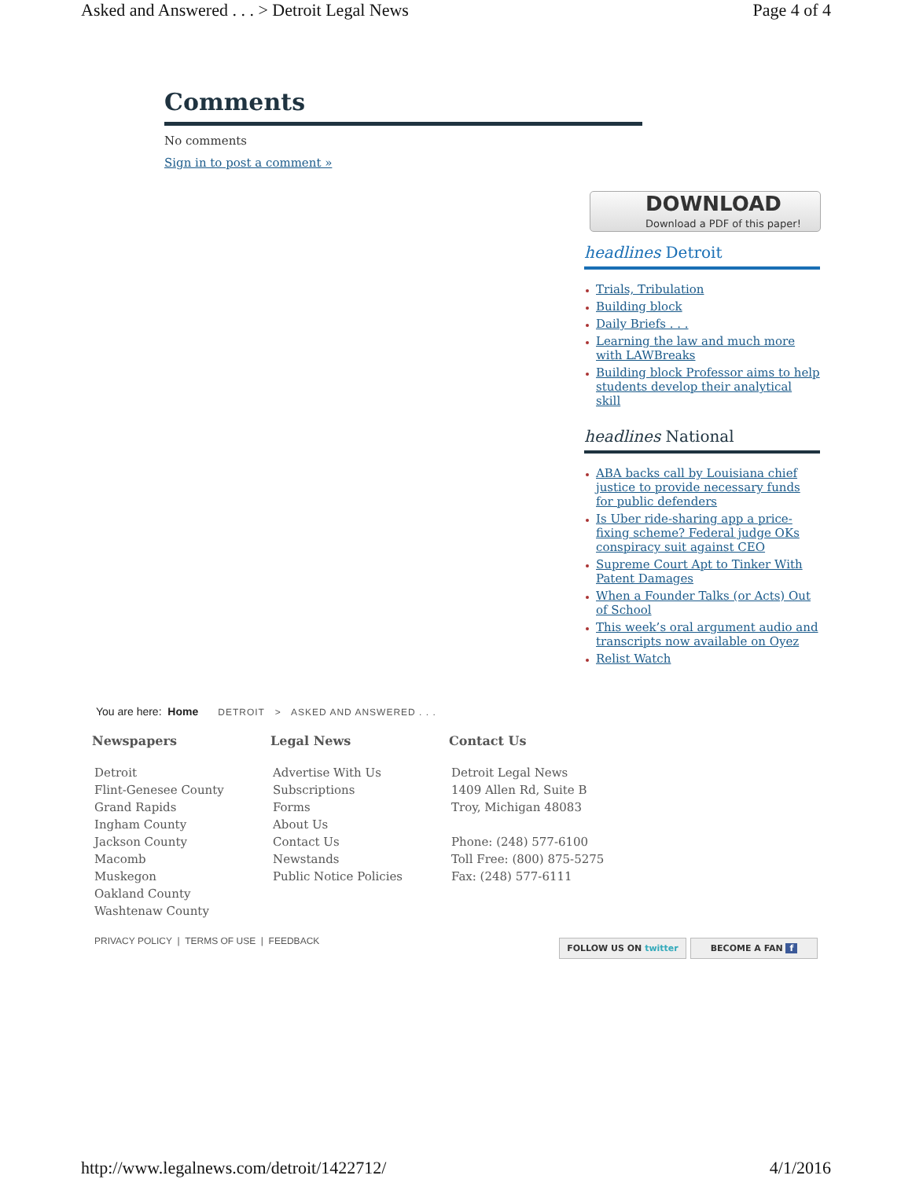Asked and Answered . . . > Detroit Legal News Page 4 of 4
Comments
No comments
Sign in to post a comment »
DOWNLOAD
Download a PDF of this paper!
headlines Detroit
Trials, Tribulation
Building block
Daily Briefs . . .
Learning the law and much more with LAWBreaks
Building block Professor aims to help students develop their analytical skill
headlines National
ABA backs call by Louisiana chief justice to provide necessary funds for public defenders
Is Uber ride-sharing app a price-fixing scheme? Federal judge OKs conspiracy suit against CEO
Supreme Court Apt to Tinker With Patent Damages
When a Founder Talks (or Acts) Out of School
This week’s oral argument audio and transcripts now available on Oyez
Relist Watch
You are here: Home DETROIT > ASKED AND ANSWERED . . .
Newspapers
Detroit
Flint-Genesee County
Grand Rapids
Ingham County
Jackson County
Macomb
Muskegon
Oakland County
Washtenaw County
Legal News
Advertise With Us
Subscriptions
Forms
About Us
Contact Us
Newstands
Public Notice Policies
Contact Us
Detroit Legal News
1409 Allen Rd, Suite B
Troy, Michigan 48083
Phone: (248) 577-6100
Toll Free: (800) 875-5275
Fax: (248) 577-6111
PRIVACY POLICY | TERMS OF USE | FEEDBACK
FOLLOW US ON twitter BECOME A FAN f
http://www.legalnews.com/detroit/1422712/ 4/1/2016